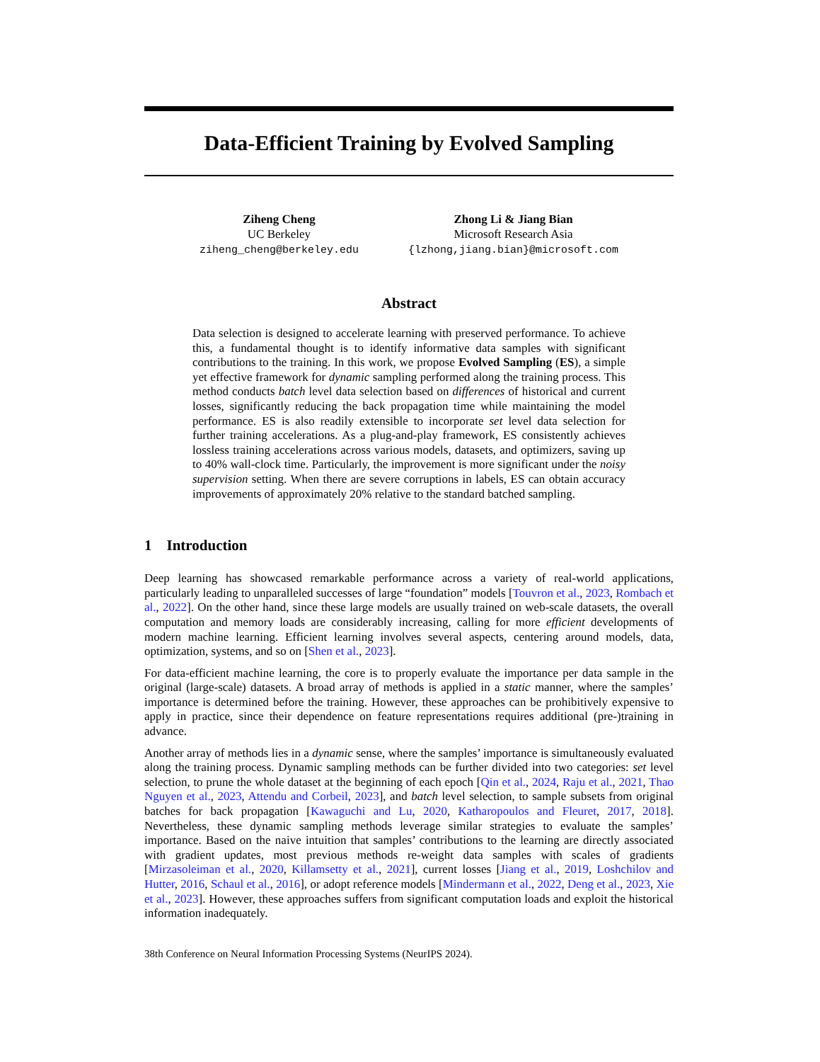Data-Efficient Training by Evolved Sampling
Ziheng Cheng
UC Berkeley
ziheng_cheng@berkeley.edu
Zhong Li & Jiang Bian
Microsoft Research Asia
{lzhong,jiang.bian}@microsoft.com
Abstract
Data selection is designed to accelerate learning with preserved performance. To achieve this, a fundamental thought is to identify informative data samples with significant contributions to the training. In this work, we propose Evolved Sampling (ES), a simple yet effective framework for dynamic sampling performed along the training process. This method conducts batch level data selection based on differences of historical and current losses, significantly reducing the back propagation time while maintaining the model performance. ES is also readily extensible to incorporate set level data selection for further training accelerations. As a plug-and-play framework, ES consistently achieves lossless training accelerations across various models, datasets, and optimizers, saving up to 40% wall-clock time. Particularly, the improvement is more significant under the noisy supervision setting. When there are severe corruptions in labels, ES can obtain accuracy improvements of approximately 20% relative to the standard batched sampling.
1 Introduction
Deep learning has showcased remarkable performance across a variety of real-world applications, particularly leading to unparalleled successes of large “foundation” models [Touvron et al., 2023, Rombach et al., 2022]. On the other hand, since these large models are usually trained on web-scale datasets, the overall computation and memory loads are considerably increasing, calling for more efficient developments of modern machine learning. Efficient learning involves several aspects, centering around models, data, optimization, systems, and so on [Shen et al., 2023].
For data-efficient machine learning, the core is to properly evaluate the importance per data sample in the original (large-scale) datasets. A broad array of methods is applied in a static manner, where the samples’ importance is determined before the training. However, these approaches can be prohibitively expensive to apply in practice, since their dependence on feature representations requires additional (pre-)training in advance.
Another array of methods lies in a dynamic sense, where the samples’ importance is simultaneously evaluated along the training process. Dynamic sampling methods can be further divided into two categories: set level selection, to prune the whole dataset at the beginning of each epoch [Qin et al., 2024, Raju et al., 2021, Thao Nguyen et al., 2023, Attendu and Corbeil, 2023], and batch level selection, to sample subsets from original batches for back propagation [Kawaguchi and Lu, 2020, Katharopoulos and Fleuret, 2017, 2018]. Nevertheless, these dynamic sampling methods leverage similar strategies to evaluate the samples’ importance. Based on the naive intuition that samples’ contributions to the learning are directly associated with gradient updates, most previous methods re-weight data samples with scales of gradients [Mirzasoleiman et al., 2020, Killamsetty et al., 2021], current losses [Jiang et al., 2019, Loshchilov and Hutter, 2016, Schaul et al., 2016], or adopt reference models [Mindermann et al., 2022, Deng et al., 2023, Xie et al., 2023]. However, these approaches suffers from significant computation loads and exploit the historical information inadequately.
38th Conference on Neural Information Processing Systems (NeurIPS 2024).